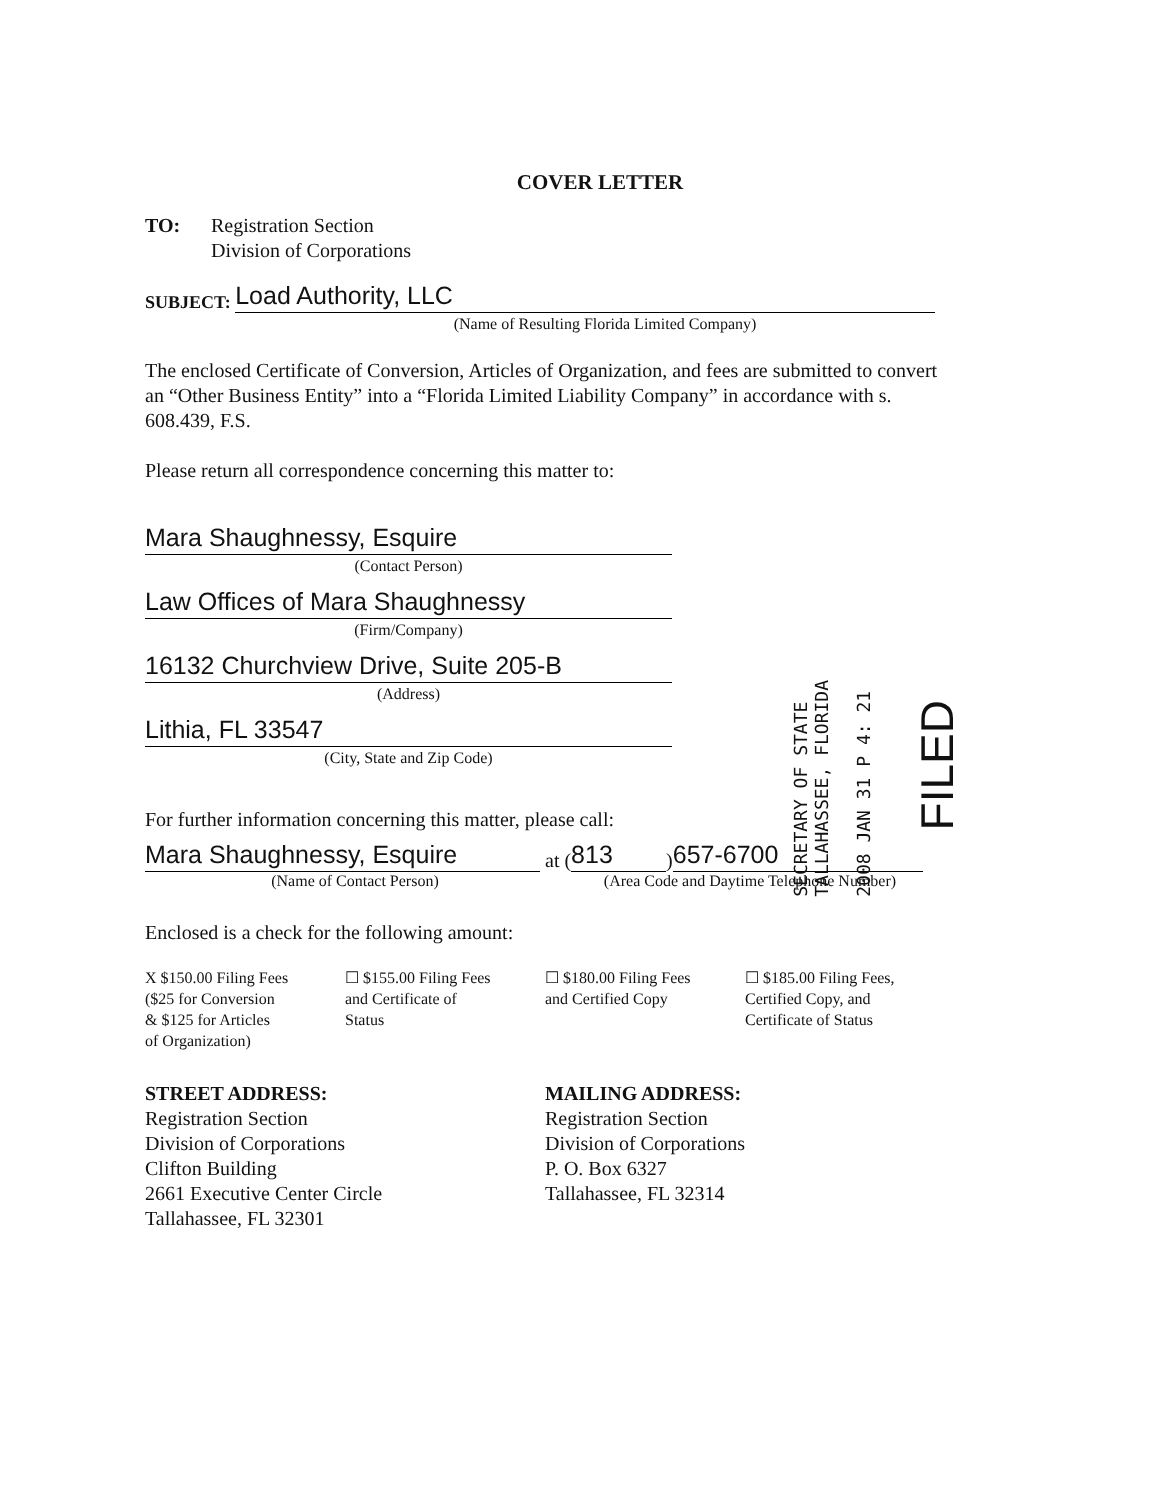COVER LETTER
TO: Registration Section
Division of Corporations
SUBJECT:
Load Authority, LLC
(Name of Resulting Florida Limited Company)
The enclosed Certificate of Conversion, Articles of Organization, and fees are submitted to convert an “Other Business Entity” into a “Florida Limited Liability Company” in accordance with s. 608.439, F.S.
Please return all correspondence concerning this matter to:
Mara Shaughnessy, Esquire
(Contact Person)
Law Offices of Mara Shaughnessy
(Firm/Company)
16132 Churchview Drive, Suite 205-B
(Address)
Lithia, FL 33547
(City, State and Zip Code)
For further information concerning this matter, please call:
Mara Shaughnessy, Esquire
at (813) 657-6700
(Name of Contact Person) (Area Code and Daytime Telephone Number)
Enclosed is a check for the following amount:
X $150.00 Filing Fees
($25 for Conversion
& $125 for Articles
of Organization)
☐ $155.00 Filing Fees
and Certificate of
Status
☐ $180.00 Filing Fees
and Certified Copy
☐ $185.00 Filing Fees,
Certified Copy, and
Certificate of Status
STREET ADDRESS:
Registration Section
Division of Corporations
Clifton Building
2661 Executive Center Circle
Tallahassee, FL 32301
MAILING ADDRESS:
Registration Section
Division of Corporations
P. O. Box 6327
Tallahassee, FL 32314
SECRETARY OF STATE
TALLAHASSEE, FLORIDA
2008 JAN 31 P 4: 21
FILED